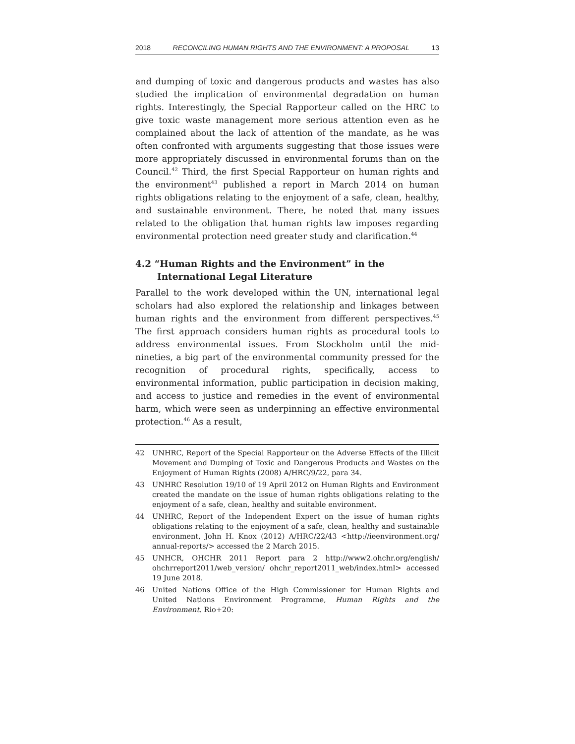2018 RECONCILING HUMAN RIGHTS AND THE ENVIRONMENT: A PROPOSAL 13
and dumping of toxic and dangerous products and wastes has also studied the implication of environmental degradation on human rights. Interestingly, the Special Rapporteur called on the HRC to give toxic waste management more serious attention even as he complained about the lack of attention of the mandate, as he was often confronted with arguments suggesting that those issues were more appropriately discussed in environmental forums than on the Council.<sup>42</sup> Third, the first Special Rapporteur on human rights and the environment<sup>43</sup> published a report in March 2014 on human rights obligations relating to the enjoyment of a safe, clean, healthy, and sustainable environment. There, he noted that many issues related to the obligation that human rights law imposes regarding environmental protection need greater study and clarification.<sup>44</sup>
4.2 “Human Rights and the Environment” in the International Legal Literature
Parallel to the work developed within the UN, international legal scholars had also explored the relationship and linkages between human rights and the environment from different perspectives.<sup>45</sup> The first approach considers human rights as procedural tools to address environmental issues. From Stockholm until the mid-nineties, a big part of the environmental community pressed for the recognition of procedural rights, specifically, access to environmental information, public participation in decision making, and access to justice and remedies in the event of environmental harm, which were seen as underpinning an effective environmental protection.<sup>46</sup> As a result,
42 UNHRC, Report of the Special Rapporteur on the Adverse Effects of the Illicit Movement and Dumping of Toxic and Dangerous Products and Wastes on the Enjoyment of Human Rights (2008) A/HRC/9/22, para 34.
43 UNHRC Resolution 19/10 of 19 April 2012 on Human Rights and Environment created the mandate on the issue of human rights obligations relating to the enjoyment of a safe, clean, healthy and suitable environment.
44 UNHRC, Report of the Independent Expert on the issue of human rights obligations relating to the enjoyment of a safe, clean, healthy and sustainable environment, John H. Knox (2012) A/HRC/22/43 <http://ieenvironment.org/ annual-reports/> accessed the 2 March 2015.
45 UNHCR, OHCHR 2011 Report para 2 http://www2.ohchr.org/english/ ohchrreport2011/web_version/ ohchr_report2011_web/index.html> accessed 19 June 2018.
46 United Nations Office of the High Commissioner for Human Rights and United Nations Environment Programme, Human Rights and the Environment. Rio+20: